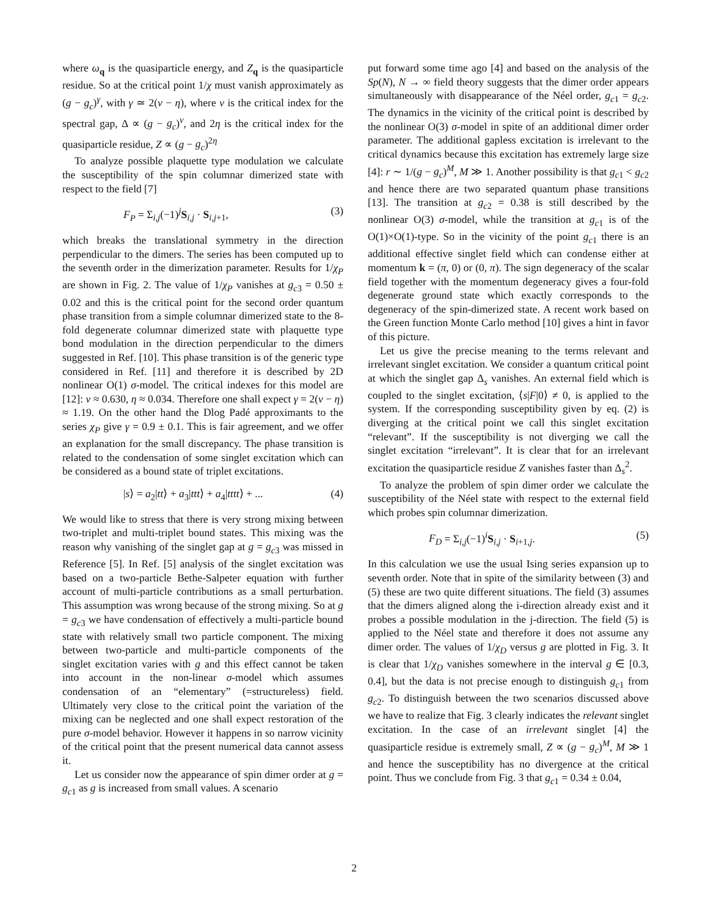where ω<sub>q</sub> is the quasiparticle energy, and Z<sub>q</sub> is the quasiparticle residue. So at the critical point 1/χ must vanish approximately as (g − g<sub>c</sub>)<sup>γ</sup>, with γ ≃ 2(ν − η), where ν is the critical index for the spectral gap, Δ ∝ (g − g<sub>c</sub>)<sup>ν</sup>, and 2η is the critical index for the quasiparticle residue, Z ∝ (g − g<sub>c</sub>)<sup>2η</sup>
To analyze possible plaquette type modulation we calculate the susceptibility of the spin columnar dimerized state with respect to the field [7]
F<sub>P</sub> = Σ<sub>i,j</sub>(−1)<sup>j</sup>S<sub>i,j</sub> · S<sub>i,j+1</sub>, (3)
which breaks the translational symmetry in the direction perpendicular to the dimers. The series has been computed up to the seventh order in the dimerization parameter. Results for 1/χ<sub>P</sub> are shown in Fig. 2. The value of 1/χ<sub>P</sub> vanishes at g<sub>c3</sub> = 0.50 ± 0.02 and this is the critical point for the second order quantum phase transition from a simple columnar dimerized state to the 8-fold degenerate columnar dimerized state with plaquette type bond modulation in the direction perpendicular to the dimers suggested in Ref. [10]. This phase transition is of the generic type considered in Ref. [11] and therefore it is described by 2D nonlinear O(1) σ-model. The critical indexes for this model are [12]: ν ≈ 0.630, η ≈ 0.034. Therefore one shall expect γ = 2(ν − η) ≈ 1.19. On the other hand the Dlog Padé approximants to the series χ<sub>P</sub> give γ = 0.9 ± 0.1. This is fair agreement, and we offer an explanation for the small discrepancy. The phase transition is related to the condensation of some singlet excitation which can be considered as a bound state of triplet excitations.
|s⟩ = a<sub>2</sub>|tt⟩ + a<sub>3</sub>|ttt⟩ + a<sub>4</sub>|tttt⟩ + ... (4)
We would like to stress that there is very strong mixing between two-triplet and multi-triplet bound states. This mixing was the reason why vanishing of the singlet gap at g = g<sub>c3</sub> was missed in Reference [5]. In Ref. [5] analysis of the singlet excitation was based on a two-particle Bethe-Salpeter equation with further account of multi-particle contributions as a small perturbation. This assumption was wrong because of the strong mixing. So at g = g<sub>c3</sub> we have condensation of effectively a multi-particle bound state with relatively small two particle component. The mixing between two-particle and multi-particle components of the singlet excitation varies with g and this effect cannot be taken into account in the non-linear σ-model which assumes condensation of an “elementary” (=structureless) field. Ultimately very close to the critical point the variation of the mixing can be neglected and one shall expect restoration of the pure σ-model behavior. However it happens in so narrow vicinity of the critical point that the present numerical data cannot assess it.
Let us consider now the appearance of spin dimer order at g = g<sub>c1</sub> as g is increased from small values. A scenario
put forward some time ago [4] and based on the analysis of the Sp(N), N → ∞ field theory suggests that the dimer order appears simultaneously with disappearance of the Néel order, g<sub>c1</sub> = g<sub>c2</sub>. The dynamics in the vicinity of the critical point is described by the nonlinear O(3) σ-model in spite of an additional dimer order parameter. The additional gapless excitation is irrelevant to the critical dynamics because this excitation has extremely large size [4]: r ∼ 1/(g − g<sub>c</sub>)<sup>M</sup>, M ≫ 1. Another possibility is that g<sub>c1</sub> < g<sub>c2</sub> and hence there are two separated quantum phase transitions [13]. The transition at g<sub>c2</sub> = 0.38 is still described by the nonlinear O(3) σ-model, while the transition at g<sub>c1</sub> is of the O(1)×O(1)-type. So in the vicinity of the point g<sub>c1</sub> there is an additional effective singlet field which can condense either at momentum k = (π, 0) or (0, π). The sign degeneracy of the scalar field together with the momentum degeneracy gives a four-fold degenerate ground state which exactly corresponds to the degeneracy of the spin-dimerized state. A recent work based on the Green function Monte Carlo method [10] gives a hint in favor of this picture.
Let us give the precise meaning to the terms relevant and irrelevant singlet excitation. We consider a quantum critical point at which the singlet gap Δ<sub>s</sub> vanishes. An external field which is coupled to the singlet excitation, ⟨s|F|0⟩ ≠ 0, is applied to the system. If the corresponding susceptibility given by eq. (2) is diverging at the critical point we call this singlet excitation “relevant”. If the susceptibility is not diverging we call the singlet excitation “irrelevant”. It is clear that for an irrelevant excitation the quasiparticle residue Z vanishes faster than Δ<sub>s</sub><sup>2</sup>.
To analyze the problem of spin dimer order we calculate the susceptibility of the Néel state with respect to the external field which probes spin columnar dimerization.
F<sub>D</sub> = Σ<sub>i,j</sub>(−1)<sup>i</sup>S<sub>i,j</sub> · S<sub>i+1,j</sub>. (5)
In this calculation we use the usual Ising series expansion up to seventh order. Note that in spite of the similarity between (3) and (5) these are two quite different situations. The field (3) assumes that the dimers aligned along the i-direction already exist and it probes a possible modulation in the j-direction. The field (5) is applied to the Néel state and therefore it does not assume any dimer order. The values of 1/χ<sub>D</sub> versus g are plotted in Fig. 3. It is clear that 1/χ<sub>D</sub> vanishes somewhere in the interval g ∈ [0.3, 0.4], but the data is not precise enough to distinguish g<sub>c1</sub> from g<sub>c2</sub>. To distinguish between the two scenarios discussed above we have to realize that Fig. 3 clearly indicates the relevant singlet excitation. In the case of an irrelevant singlet [4] the quasiparticle residue is extremely small, Z ∝ (g − g<sub>c</sub>)<sup>M</sup>, M ≫ 1 and hence the susceptibility has no divergence at the critical point. Thus we conclude from Fig. 3 that g<sub>c1</sub> = 0.34 ± 0.04,
2